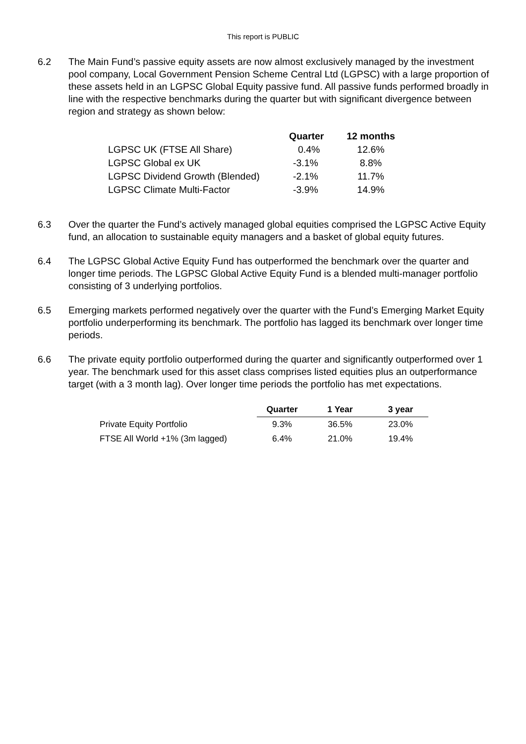This report is PUBLIC
6.2 The Main Fund’s passive equity assets are now almost exclusively managed by the investment pool company, Local Government Pension Scheme Central Ltd (LGPSC) with a large proportion of these assets held in an LGPSC Global Equity passive fund. All passive funds performed broadly in line with the respective benchmarks during the quarter but with significant divergence between region and strategy as shown below:
| | Quarter | 12 months |
| --- | --- | --- |
| LGPSC UK (FTSE All Share) | 0.4% | 12.6% |
| LGPSC Global ex UK | -3.1% | 8.8% |
| LGPSC Dividend Growth (Blended) | -2.1% | 11.7% |
| LGPSC Climate Multi-Factor | -3.9% | 14.9% |
6.3 Over the quarter the Fund’s actively managed global equities comprised the LGPSC Active Equity fund, an allocation to sustainable equity managers and a basket of global equity futures.
6.4 The LGPSC Global Active Equity Fund has outperformed the benchmark over the quarter and longer time periods. The LGPSC Global Active Equity Fund is a blended multi-manager portfolio consisting of 3 underlying portfolios.
6.5 Emerging markets performed negatively over the quarter with the Fund’s Emerging Market Equity portfolio underperforming its benchmark. The portfolio has lagged its benchmark over longer time periods.
6.6 The private equity portfolio outperformed during the quarter and significantly outperformed over 1 year. The benchmark used for this asset class comprises listed equities plus an outperformance target (with a 3 month lag). Over longer time periods the portfolio has met expectations.
| | Quarter | 1 Year | 3 year |
| --- | --- | --- | --- |
| Private Equity Portfolio | 9.3% | 36.5% | 23.0% |
| FTSE All World +1% (3m lagged) | 6.4% | 21.0% | 19.4% |